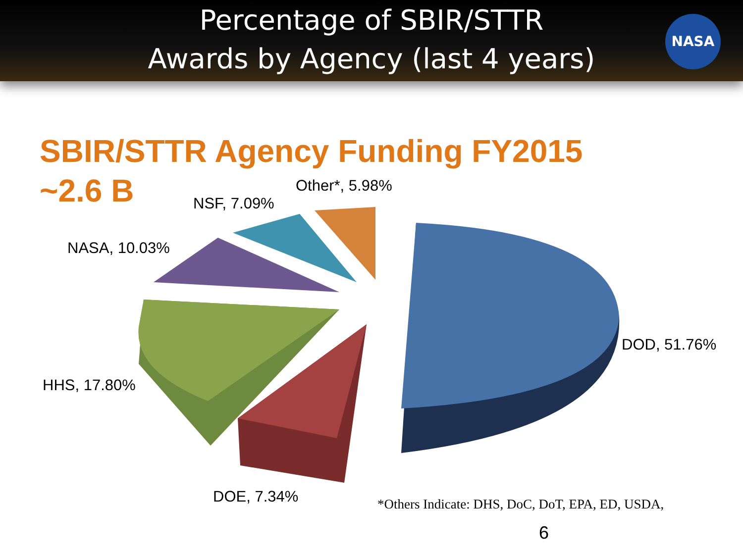Percentage of SBIR/STTR
Awards by Agency (last 4 years)
NASA
SBIR/STTR Agency Funding FY2015
~2.6 B
Other*, 5.98%
NSF, 7.09%
NASA, 10.03%
DOD, 51.76%
HHS, 17.80%
DOE, 7.34%
*Others Indicate: DHS, DoC, DoT, EPA, ED, USDA,
6